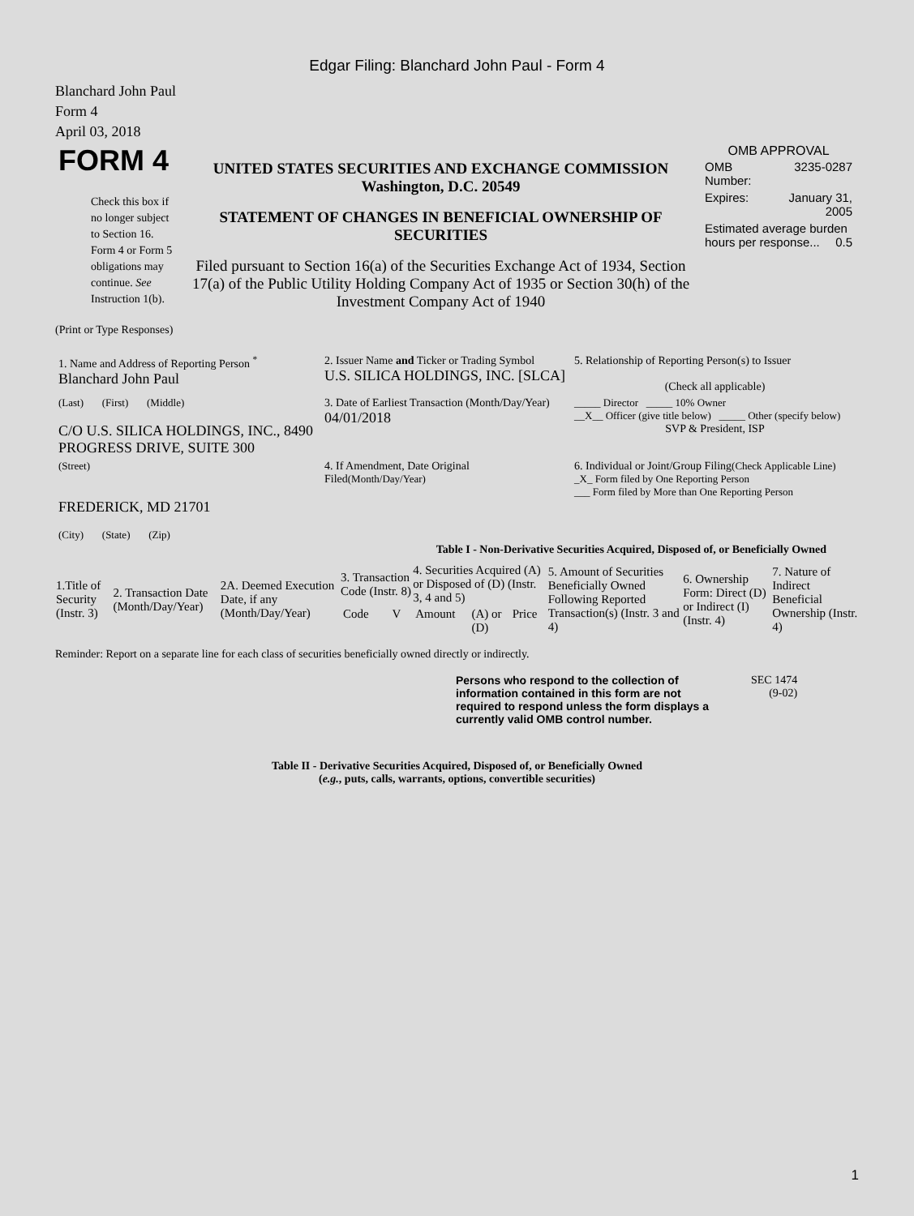Edgar Filing: Blanchard John Paul - Form 4
Blanchard John Paul
Form 4
April 03, 2018
| FORM 4 Check this box if no longer subject to Section 16. Form 4 or Form 5 obligations may continue. See Instruction 1(b). | UNITED STATES SECURITIES AND EXCHANGE COMMISSION Washington, D.C. 20549 STATEMENT OF CHANGES IN BENEFICIAL OWNERSHIP OF SECURITIES Filed pursuant to Section 16(a) of the Securities Exchange Act of 1934, Section 17(a) of the Public Utility Holding Company Act of 1935 or Section 30(h) of the Investment Company Act of 1940 | OMB APPROVAL / OMB Number: / 3235-0287 / / Expires: / January 31, 2005 / / Estimated average burden hours per response... 0.5 / / |
(Print or Type Responses)
| 1. Name and Address of Reporting Person <sup>*</sup> Blanchard John Paul | 2. Issuer Name and Ticker or Trading Symbol U.S. SILICA HOLDINGS, INC. [SLCA] | 5. Relationship of Reporting Person(s) to Issuer (Check all applicable) |
| (Last) (First) (Middle) C/O U.S. SILICA HOLDINGS, INC., 8490 PROGRESS DRIVE, SUITE 300 | 3. Date of Earliest Transaction (Month/Day/Year) 04/01/2018 | _____ Director _____ 10% Owner __X__ Officer (give title below) _____ Other (specify below) SVP & President, ISP |
| (Street) FREDERICK, MD 21701 (City) (State) (Zip) | 4. If Amendment, Date Original Filed (Month/Day/Year) | 6. Individual or Joint/Group Filing (Check Applicable Line) _X_ Form filed by One Reporting Person ___ Form filed by More than One Reporting Person |
Table I - Non-Derivative Securities Acquired, Disposed of, or Beneficially Owned
| 1.Title of Security (Instr. 3) | 2. Transaction Date (Month/Day/Year) | 2A. Deemed Execution Date, if any (Month/Day/Year) | 3. Transaction Code (Instr. 8) | | 4. Securities Acquired (A) or Disposed of (D) (Instr. 3, 4 and 5) | | | 5. Amount of Securities Beneficially Owned Following Reported Transaction(s) (Instr. 3 and 4) | 6. Ownership Form: Direct (D) or Indirect (I) (Instr. 4) | 7. Nature of Indirect Beneficial Ownership (Instr. 4) |
| --- | --- | --- | --- | --- | --- | --- | --- | --- | --- | --- |
| | | | Code | V | Amount | (A) or (D) | Price | | | |
Reminder: Report on a separate line for each class of securities beneficially owned directly or indirectly.
| Persons who respond to the collection of information contained in this form are not required to respond unless the form displays a currently valid OMB control number. | SEC 1474 (9-02) |
Table II - Derivative Securities Acquired, Disposed of, or Beneficially Owned
(e.g., puts, calls, warrants, options, convertible securities)
1